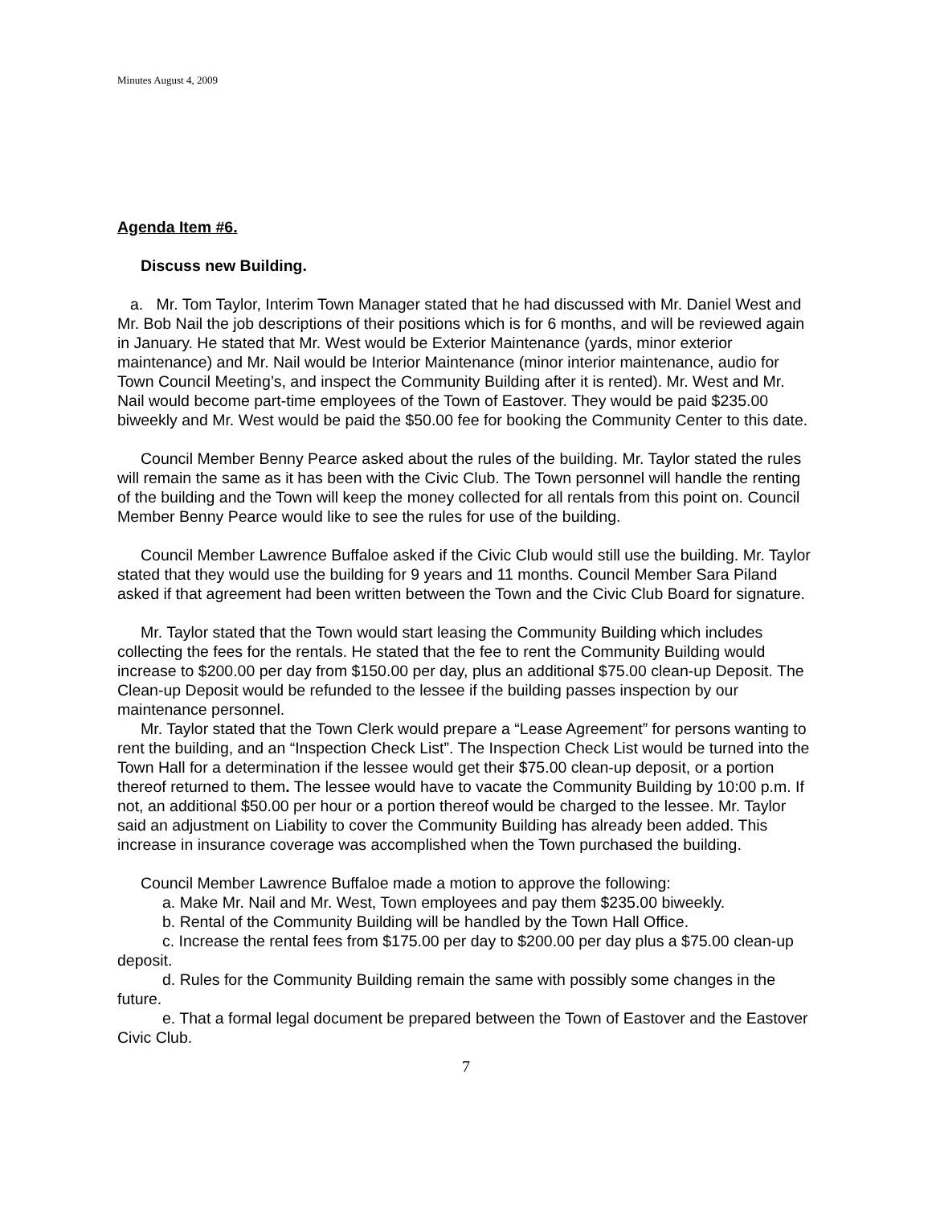Minutes August 4, 2009
Agenda Item #6.
Discuss new Building.
a. Mr. Tom Taylor, Interim Town Manager stated that he had discussed with Mr. Daniel West and Mr. Bob Nail the job descriptions of their positions which is for 6 months, and will be reviewed again in January. He stated that Mr. West would be Exterior Maintenance (yards, minor exterior maintenance) and Mr. Nail would be Interior Maintenance (minor interior maintenance, audio for Town Council Meeting’s, and inspect the Community Building after it is rented). Mr. West and Mr. Nail would become part-time employees of the Town of Eastover. They would be paid $235.00 biweekly and Mr. West would be paid the $50.00 fee for booking the Community Center to this date.
Council Member Benny Pearce asked about the rules of the building. Mr. Taylor stated the rules will remain the same as it has been with the Civic Club. The Town personnel will handle the renting of the building and the Town will keep the money collected for all rentals from this point on. Council Member Benny Pearce would like to see the rules for use of the building.
Council Member Lawrence Buffaloe asked if the Civic Club would still use the building. Mr. Taylor stated that they would use the building for 9 years and 11 months. Council Member Sara Piland asked if that agreement had been written between the Town and the Civic Club Board for signature.
Mr. Taylor stated that the Town would start leasing the Community Building which includes collecting the fees for the rentals. He stated that the fee to rent the Community Building would increase to $200.00 per day from $150.00 per day, plus an additional $75.00 clean-up Deposit. The Clean-up Deposit would be refunded to the lessee if the building passes inspection by our maintenance personnel.
Mr. Taylor stated that the Town Clerk would prepare a “Lease Agreement” for persons wanting to rent the building, and an “Inspection Check List”. The Inspection Check List would be turned into the Town Hall for a determination if the lessee would get their $75.00 clean-up deposit, or a portion thereof returned to them. The lessee would have to vacate the Community Building by 10:00 p.m. If not, an additional $50.00 per hour or a portion thereof would be charged to the lessee. Mr. Taylor said an adjustment on Liability to cover the Community Building has already been added. This increase in insurance coverage was accomplished when the Town purchased the building.
Council Member Lawrence Buffaloe made a motion to approve the following:
a. Make Mr. Nail and Mr. West, Town employees and pay them $235.00 biweekly.
b. Rental of the Community Building will be handled by the Town Hall Office.
c. Increase the rental fees from $175.00 per day to $200.00 per day plus a $75.00 clean-up deposit.
d. Rules for the Community Building remain the same with possibly some changes in the future.
e. That a formal legal document be prepared between the Town of Eastover and the Eastover Civic Club.
7